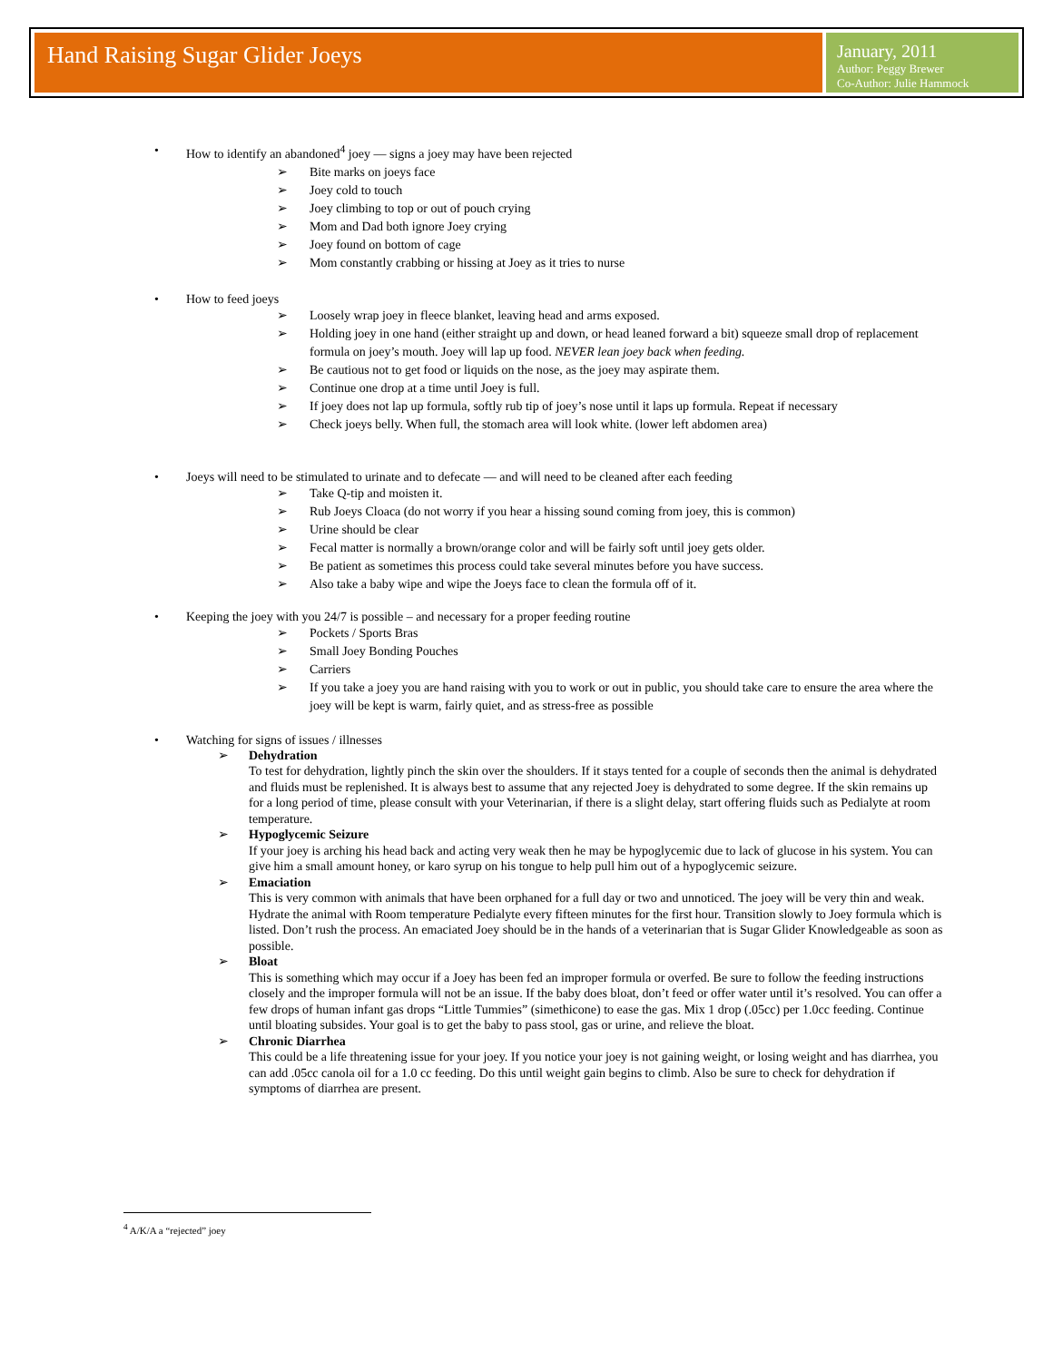Hand Raising Sugar Glider Joeys
January, 2011
Author: Peggy Brewer
Co-Author: Julie Hammock
• How to identify an abandoned<sup>4</sup> joey — signs a joey may have been rejected
➢ Bite marks on joeys face
➢ Joey cold to touch
➢ Joey climbing to top or out of pouch crying
➢ Mom and Dad both ignore Joey crying
➢ Joey found on bottom of cage
➢ Mom constantly crabbing or hissing at Joey as it tries to nurse
• How to feed joeys
➢ Loosely wrap joey in fleece blanket, leaving head and arms exposed.
➢ Holding joey in one hand (either straight up and down, or head leaned forward a bit) squeeze small drop of replacement formula on joey’s mouth. Joey will lap up food. NEVER lean joey back when feeding.
➢ Be cautious not to get food or liquids on the nose, as the joey may aspirate them.
➢ Continue one drop at a time until Joey is full.
➢ If joey does not lap up formula, softly rub tip of joey’s nose until it laps up formula. Repeat if necessary
➢ Check joeys belly. When full, the stomach area will look white. (lower left abdomen area)
• Joeys will need to be stimulated to urinate and to defecate — and will need to be cleaned after each feeding
➢ Take Q-tip and moisten it.
➢ Rub Joeys Cloaca (do not worry if you hear a hissing sound coming from joey, this is common)
➢ Urine should be clear
➢ Fecal matter is normally a brown/orange color and will be fairly soft until joey gets older.
➢ Be patient as sometimes this process could take several minutes before you have success.
➢ Also take a baby wipe and wipe the Joeys face to clean the formula off of it.
• Keeping the joey with you 24/7 is possible – and necessary for a proper feeding routine
➢ Pockets / Sports Bras
➢ Small Joey Bonding Pouches
➢ Carriers
➢ If you take a joey you are hand raising with you to work or out in public, you should take care to ensure the area where the joey will be kept is warm, fairly quiet, and as stress-free as possible
• Watching for signs of issues / illnesses
➢ Dehydration
To test for dehydration, lightly pinch the skin over the shoulders. If it stays tented for a couple of seconds then the animal is dehydrated and fluids must be replenished. It is always best to assume that any rejected Joey is dehydrated to some degree. If the skin remains up for a long period of time, please consult with your Veterinarian, if there is a slight delay, start offering fluids such as Pedialyte at room temperature.
➢ Hypoglycemic Seizure
If your joey is arching his head back and acting very weak then he may be hypoglycemic due to lack of glucose in his system. You can give him a small amount honey, or karo syrup on his tongue to help pull him out of a hypoglycemic seizure.
➢ Emaciation
This is very common with animals that have been orphaned for a full day or two and unnoticed. The joey will be very thin and weak. Hydrate the animal with Room temperature Pedialyte every fifteen minutes for the first hour. Transition slowly to Joey formula which is listed. Don’t rush the process. An emaciated Joey should be in the hands of a veterinarian that is Sugar Glider Knowledgeable as soon as possible.
➢ Bloat
This is something which may occur if a Joey has been fed an improper formula or overfed. Be sure to follow the feeding instructions closely and the improper formula will not be an issue. If the baby does bloat, don’t feed or offer water until it’s resolved. You can offer a few drops of human infant gas drops “Little Tummies” (simethicone) to ease the gas. Mix 1 drop (.05cc) per 1.0cc feeding. Continue until bloating subsides. Your goal is to get the baby to pass stool, gas or urine, and relieve the bloat.
➢ Chronic Diarrhea
This could be a life threatening issue for your joey. If you notice your joey is not gaining weight, or losing weight and has diarrhea, you can add .05cc canola oil for a 1.0 cc feeding. Do this until weight gain begins to climb. Also be sure to check for dehydration if symptoms of diarrhea are present.
<sup>4</sup> A/K/A a “rejected” joey